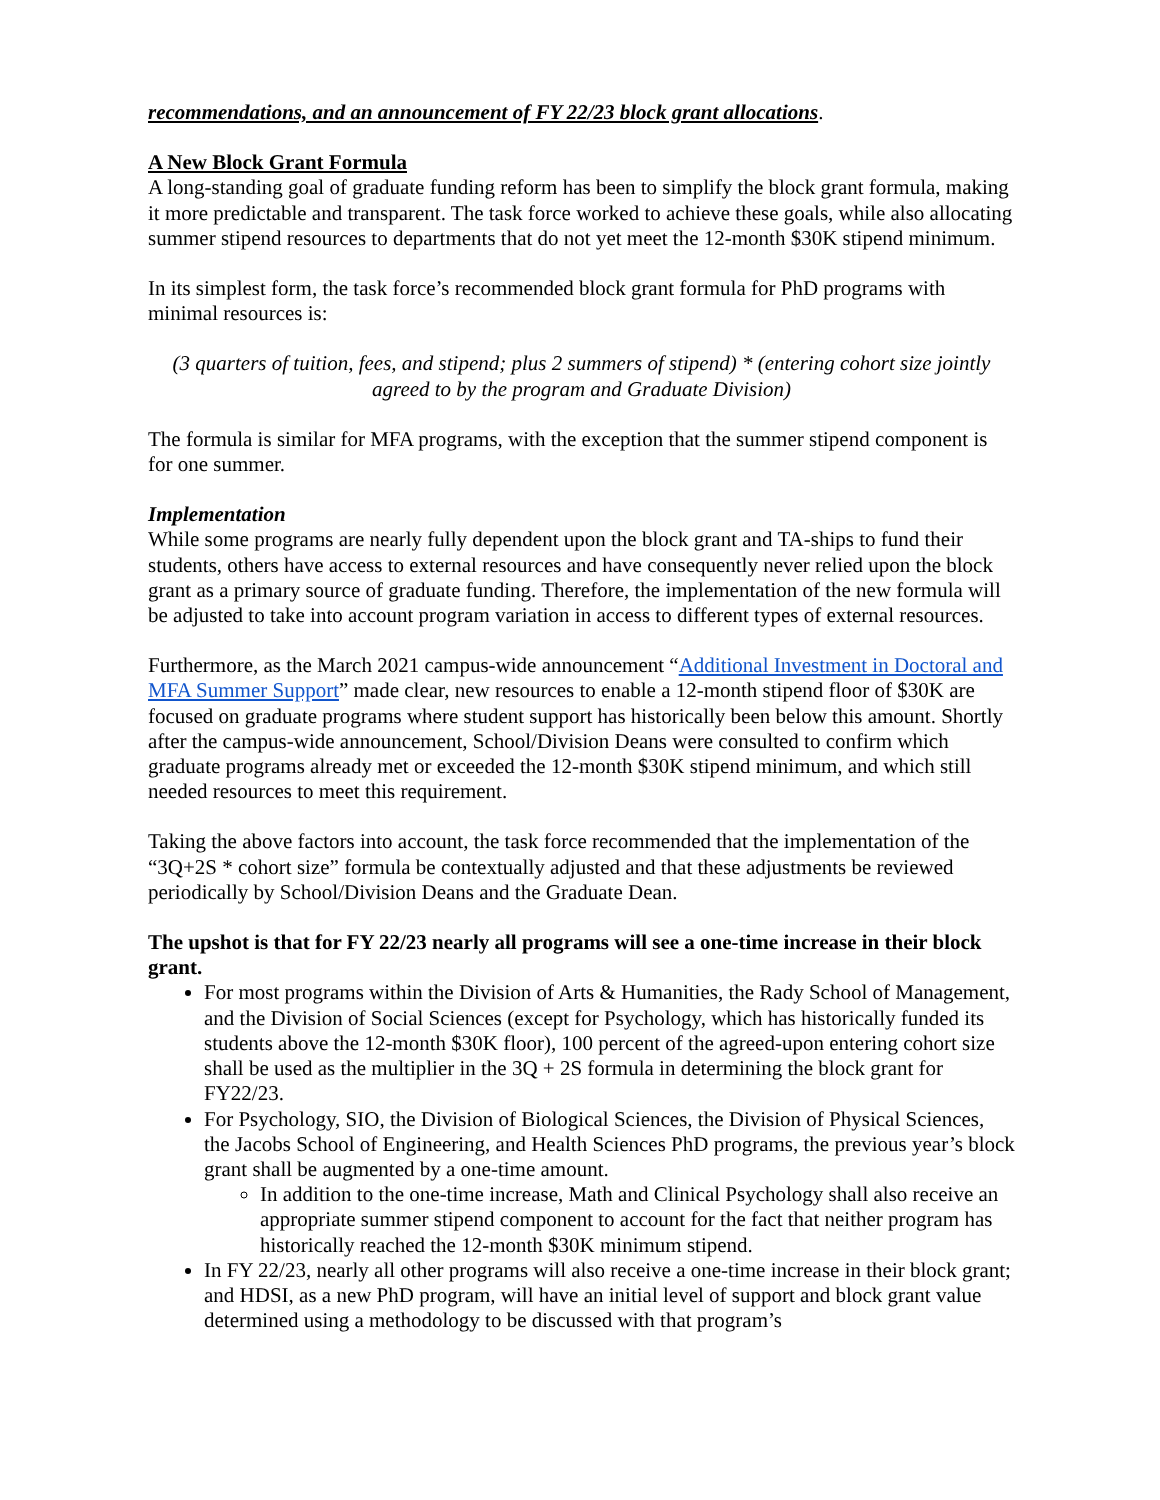recommendations, and an announcement of FY 22/23 block grant allocations.
A New Block Grant Formula
A long-standing goal of graduate funding reform has been to simplify the block grant formula, making it more predictable and transparent. The task force worked to achieve these goals, while also allocating summer stipend resources to departments that do not yet meet the 12-month $30K stipend minimum.
In its simplest form, the task force’s recommended block grant formula for PhD programs with minimal resources is:
(3 quarters of tuition, fees, and stipend; plus 2 summers of stipend) * (entering cohort size jointly agreed to by the program and Graduate Division)
The formula is similar for MFA programs, with the exception that the summer stipend component is for one summer.
Implementation
While some programs are nearly fully dependent upon the block grant and TA-ships to fund their students, others have access to external resources and have consequently never relied upon the block grant as a primary source of graduate funding. Therefore, the implementation of the new formula will be adjusted to take into account program variation in access to different types of external resources.
Furthermore, as the March 2021 campus-wide announcement “Additional Investment in Doctoral and MFA Summer Support” made clear, new resources to enable a 12-month stipend floor of $30K are focused on graduate programs where student support has historically been below this amount. Shortly after the campus-wide announcement, School/Division Deans were consulted to confirm which graduate programs already met or exceeded the 12-month $30K stipend minimum, and which still needed resources to meet this requirement.
Taking the above factors into account, the task force recommended that the implementation of the “3Q+2S * cohort size” formula be contextually adjusted and that these adjustments be reviewed periodically by School/Division Deans and the Graduate Dean.
The upshot is that for FY 22/23 nearly all programs will see a one-time increase in their block grant.
For most programs within the Division of Arts & Humanities, the Rady School of Management, and the Division of Social Sciences (except for Psychology, which has historically funded its students above the 12-month $30K floor), 100 percent of the agreed-upon entering cohort size shall be used as the multiplier in the 3Q + 2S formula in determining the block grant for FY22/23.
For Psychology, SIO, the Division of Biological Sciences, the Division of Physical Sciences, the Jacobs School of Engineering, and Health Sciences PhD programs, the previous year’s block grant shall be augmented by a one-time amount.
In addition to the one-time increase, Math and Clinical Psychology shall also receive an appropriate summer stipend component to account for the fact that neither program has historically reached the 12-month $30K minimum stipend.
In FY 22/23, nearly all other programs will also receive a one-time increase in their block grant; and HDSI, as a new PhD program, will have an initial level of support and block grant value determined using a methodology to be discussed with that program’s